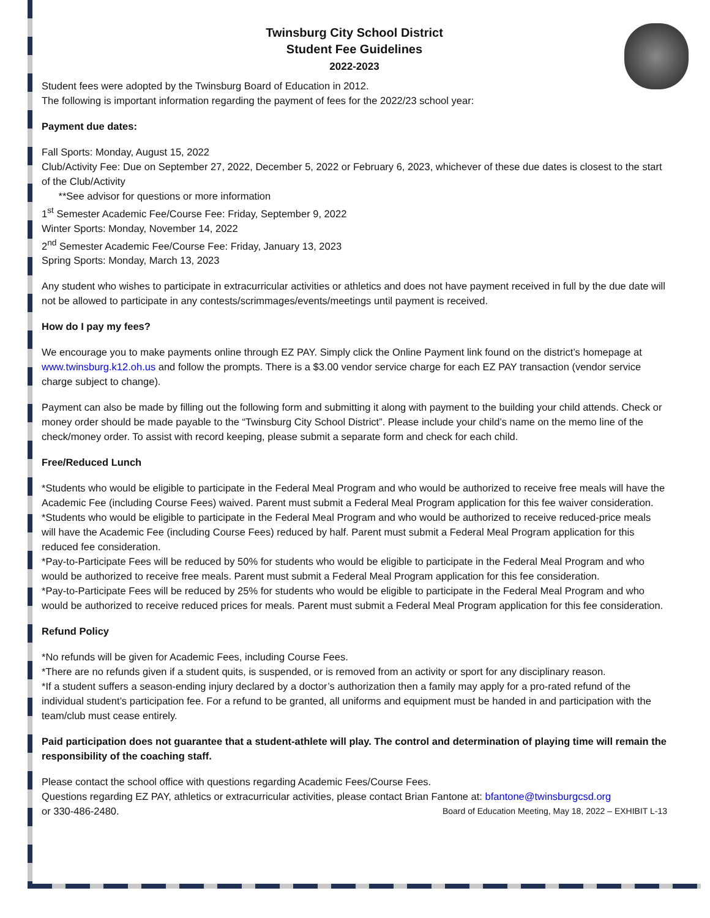Twinsburg City School District
Student Fee Guidelines
2022-2023
Student fees were adopted by the Twinsburg Board of Education in 2012.
The following is important information regarding the payment of fees for the 2022/23 school year:
Payment due dates:
Fall Sports: Monday, August 15, 2022
Club/Activity Fee: Due on September 27, 2022, December 5, 2022 or February 6, 2023, whichever of these due dates is closest to the start of the Club/Activity
**See advisor for questions or more information
1<sup>st</sup> Semester Academic Fee/Course Fee: Friday, September 9, 2022
Winter Sports: Monday, November 14, 2022
2<sup>nd</sup> Semester Academic Fee/Course Fee: Friday, January 13, 2023
Spring Sports: Monday, March 13, 2023
Any student who wishes to participate in extracurricular activities or athletics and does not have payment received in full by the due date will not be allowed to participate in any contests/scrimmages/events/meetings until payment is received.
How do I pay my fees?
We encourage you to make payments online through EZ PAY. Simply click the Online Payment link found on the district’s homepage at www.twinsburg.k12.oh.us and follow the prompts. There is a $3.00 vendor service charge for each EZ PAY transaction (vendor service charge subject to change).
Payment can also be made by filling out the following form and submitting it along with payment to the building your child attends. Check or money order should be made payable to the “Twinsburg City School District”. Please include your child’s name on the memo line of the check/money order. To assist with record keeping, please submit a separate form and check for each child.
Free/Reduced Lunch
*Students who would be eligible to participate in the Federal Meal Program and who would be authorized to receive free meals will have the Academic Fee (including Course Fees) waived. Parent must submit a Federal Meal Program application for this fee waiver consideration.
*Students who would be eligible to participate in the Federal Meal Program and who would be authorized to receive reduced-price meals will have the Academic Fee (including Course Fees) reduced by half. Parent must submit a Federal Meal Program application for this reduced fee consideration.
*Pay-to-Participate Fees will be reduced by 50% for students who would be eligible to participate in the Federal Meal Program and who would be authorized to receive free meals. Parent must submit a Federal Meal Program application for this fee consideration.
*Pay-to-Participate Fees will be reduced by 25% for students who would be eligible to participate in the Federal Meal Program and who would be authorized to receive reduced prices for meals. Parent must submit a Federal Meal Program application for this fee consideration.
Refund Policy
*No refunds will be given for Academic Fees, including Course Fees.
*There are no refunds given if a student quits, is suspended, or is removed from an activity or sport for any disciplinary reason.
*If a student suffers a season-ending injury declared by a doctor’s authorization then a family may apply for a pro-rated refund of the individual student’s participation fee. For a refund to be granted, all uniforms and equipment must be handed in and participation with the team/club must cease entirely.
Paid participation does not guarantee that a student-athlete will play. The control and determination of playing time will remain the responsibility of the coaching staff.
Please contact the school office with questions regarding Academic Fees/Course Fees.
Questions regarding EZ PAY, athletics or extracurricular activities, please contact Brian Fantone at: bfantone@twinsburgcsd.org
or 330-486-2480. Board of Education Meeting, May 18, 2022 – EXHIBIT L-13